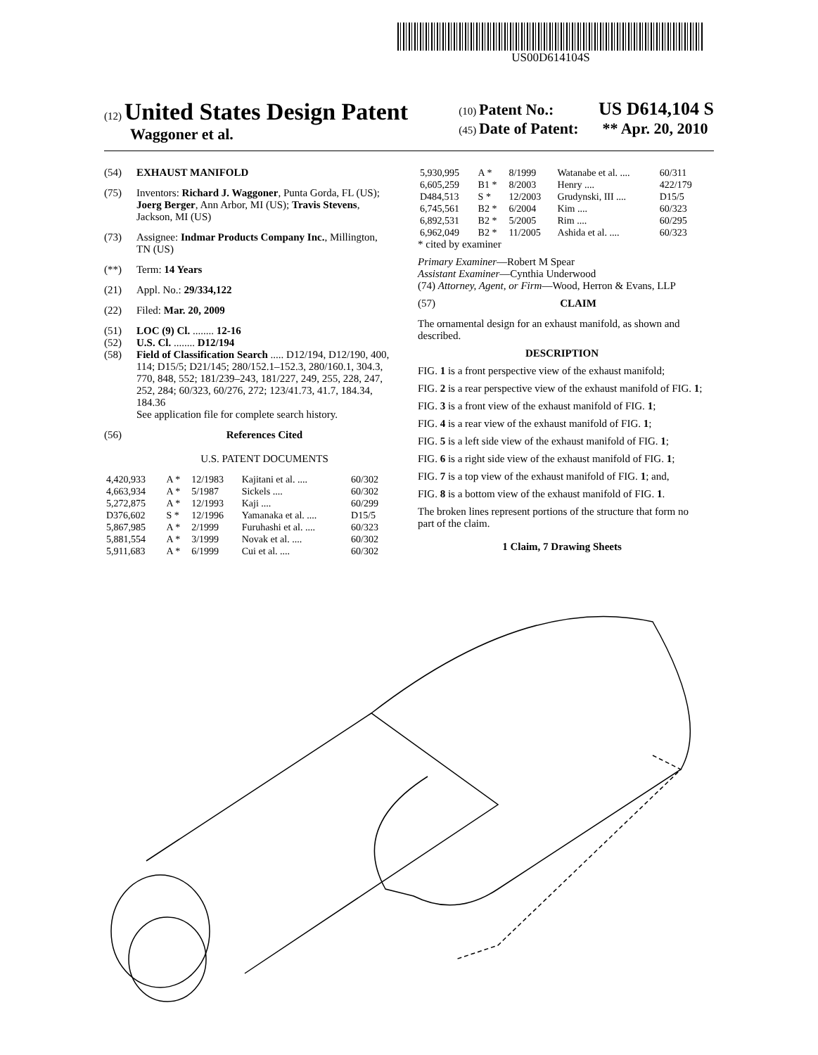US00D614104S
(12) United States Design Patent
Waggoner et al.
(10) Patent No.: US D614,104 S
(45) Date of Patent: ** Apr. 20, 2010
(54) EXHAUST MANIFOLD
(75) Inventors: Richard J. Waggoner, Punta Gorda, FL (US); Joerg Berger, Ann Arbor, MI (US); Travis Stevens, Jackson, MI (US)
(73) Assignee: Indmar Products Company Inc., Millington, TN (US)
(**) Term: 14 Years
(21) Appl. No.: 29/334,122
(22) Filed: Mar. 20, 2009
(51) LOC (9) Cl. ........ 12-16
(52) U.S. Cl. ........ D12/194
(58) Field of Classification Search ..... D12/194, D12/190, 400, 114; D15/5; D21/145; 280/152.1–152.3, 280/160.1, 304.3, 770, 848, 552; 181/239–243, 181/227, 249, 255, 228, 247, 252, 284; 60/323, 60/276, 272; 123/41.73, 41.7, 184.34, 184.36
See application file for complete search history.
(56) References Cited
U.S. PATENT DOCUMENTS
| 4,420,933 | A * | 12/1983 | Kajitani et al. .... | 60/302 |
| 4,663,934 | A * | 5/1987 | Sickels .... | 60/302 |
| 5,272,875 | A * | 12/1993 | Kaji .... | 60/299 |
| D376,602 | S * | 12/1996 | Yamanaka et al. .... | D15/5 |
| 5,867,985 | A * | 2/1999 | Furuhashi et al. .... | 60/323 |
| 5,881,554 | A * | 3/1999 | Novak et al. .... | 60/302 |
| 5,911,683 | A * | 6/1999 | Cui et al. .... | 60/302 |
| 5,930,995 | A * | 8/1999 | Watanabe et al. .... | 60/311 |
| 6,605,259 | B1 * | 8/2003 | Henry .... | 422/179 |
| D484,513 | S * | 12/2003 | Grudynski, III .... | D15/5 |
| 6,745,561 | B2 * | 6/2004 | Kim .... | 60/323 |
| 6,892,531 | B2 * | 5/2005 | Rim .... | 60/295 |
| 6,962,049 | B2 * | 11/2005 | Ashida et al. .... | 60/323 |
* cited by examiner
Primary Examiner—Robert M Spear
Assistant Examiner—Cynthia Underwood
(74) Attorney, Agent, or Firm—Wood, Herron & Evans, LLP
(57) CLAIM
The ornamental design for an exhaust manifold, as shown and described.
DESCRIPTION
FIG. 1 is a front perspective view of the exhaust manifold;
FIG. 2 is a rear perspective view of the exhaust manifold of FIG. 1;
FIG. 3 is a front view of the exhaust manifold of FIG. 1;
FIG. 4 is a rear view of the exhaust manifold of FIG. 1;
FIG. 5 is a left side view of the exhaust manifold of FIG. 1;
FIG. 6 is a right side view of the exhaust manifold of FIG. 1;
FIG. 7 is a top view of the exhaust manifold of FIG. 1; and,
FIG. 8 is a bottom view of the exhaust manifold of FIG. 1.
The broken lines represent portions of the structure that form no part of the claim.
1 Claim, 7 Drawing Sheets